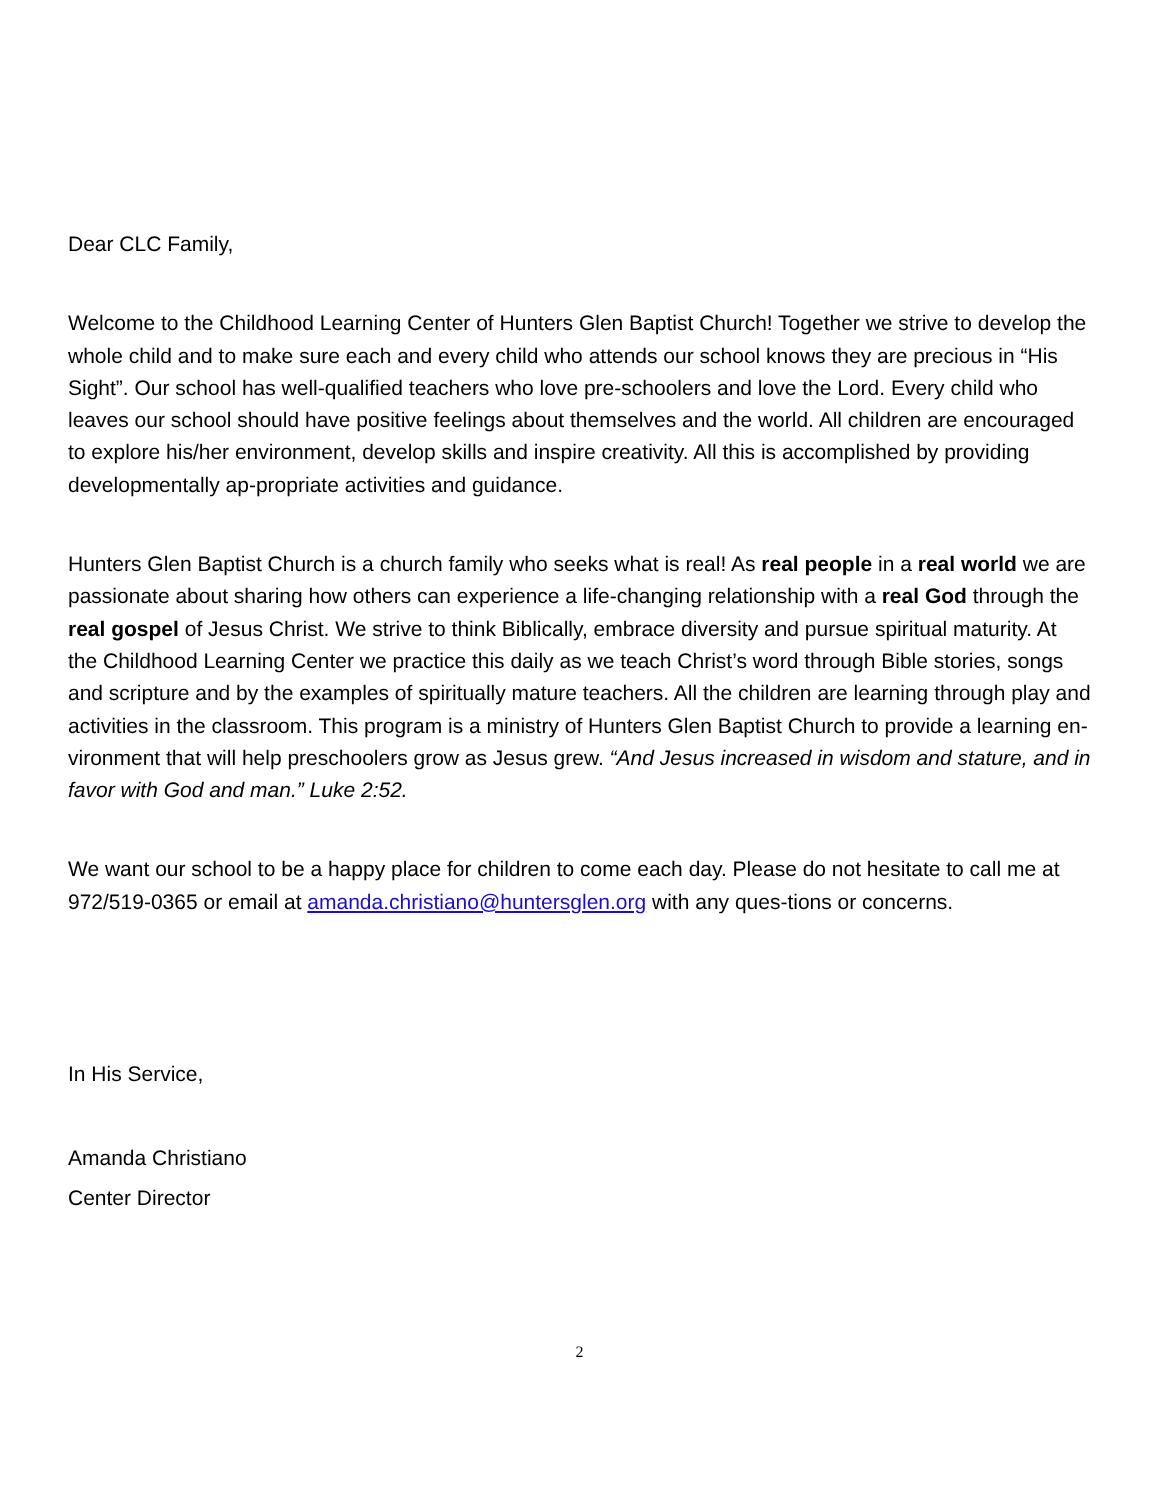Dear CLC Family,
Welcome to the Childhood Learning Center of Hunters Glen Baptist Church! Together we strive to develop the whole child and to make sure each and every child who attends our school knows they are precious in “His Sight”. Our school has well-qualified teachers who love pre-schoolers and love the Lord. Every child who leaves our school should have positive feelings about themselves and the world. All children are encouraged to explore his/her environment, develop skills and inspire creativity. All this is accomplished by providing developmentally ap-propriate activities and guidance.
Hunters Glen Baptist Church is a church family who seeks what is real! As real people in a real world we are passionate about sharing how others can experience a life-changing relationship with a real God through the real gospel of Jesus Christ. We strive to think Biblically, embrace diversity and pursue spiritual maturity. At the Childhood Learning Center we practice this daily as we teach Christ’s word through Bible stories, songs and scripture and by the examples of spiritually mature teachers. All the children are learning through play and activities in the classroom. This program is a ministry of Hunters Glen Baptist Church to provide a learning en-vironment that will help preschoolers grow as Jesus grew. “And Jesus increased in wisdom and stature, and in favor with God and man.” Luke 2:52.
We want our school to be a happy place for children to come each day. Please do not hesitate to call me at 972/519-0365 or email at amanda.christiano@huntersglen.org with any ques-tions or concerns.
In His Service,
Amanda Christiano
Center Director
2